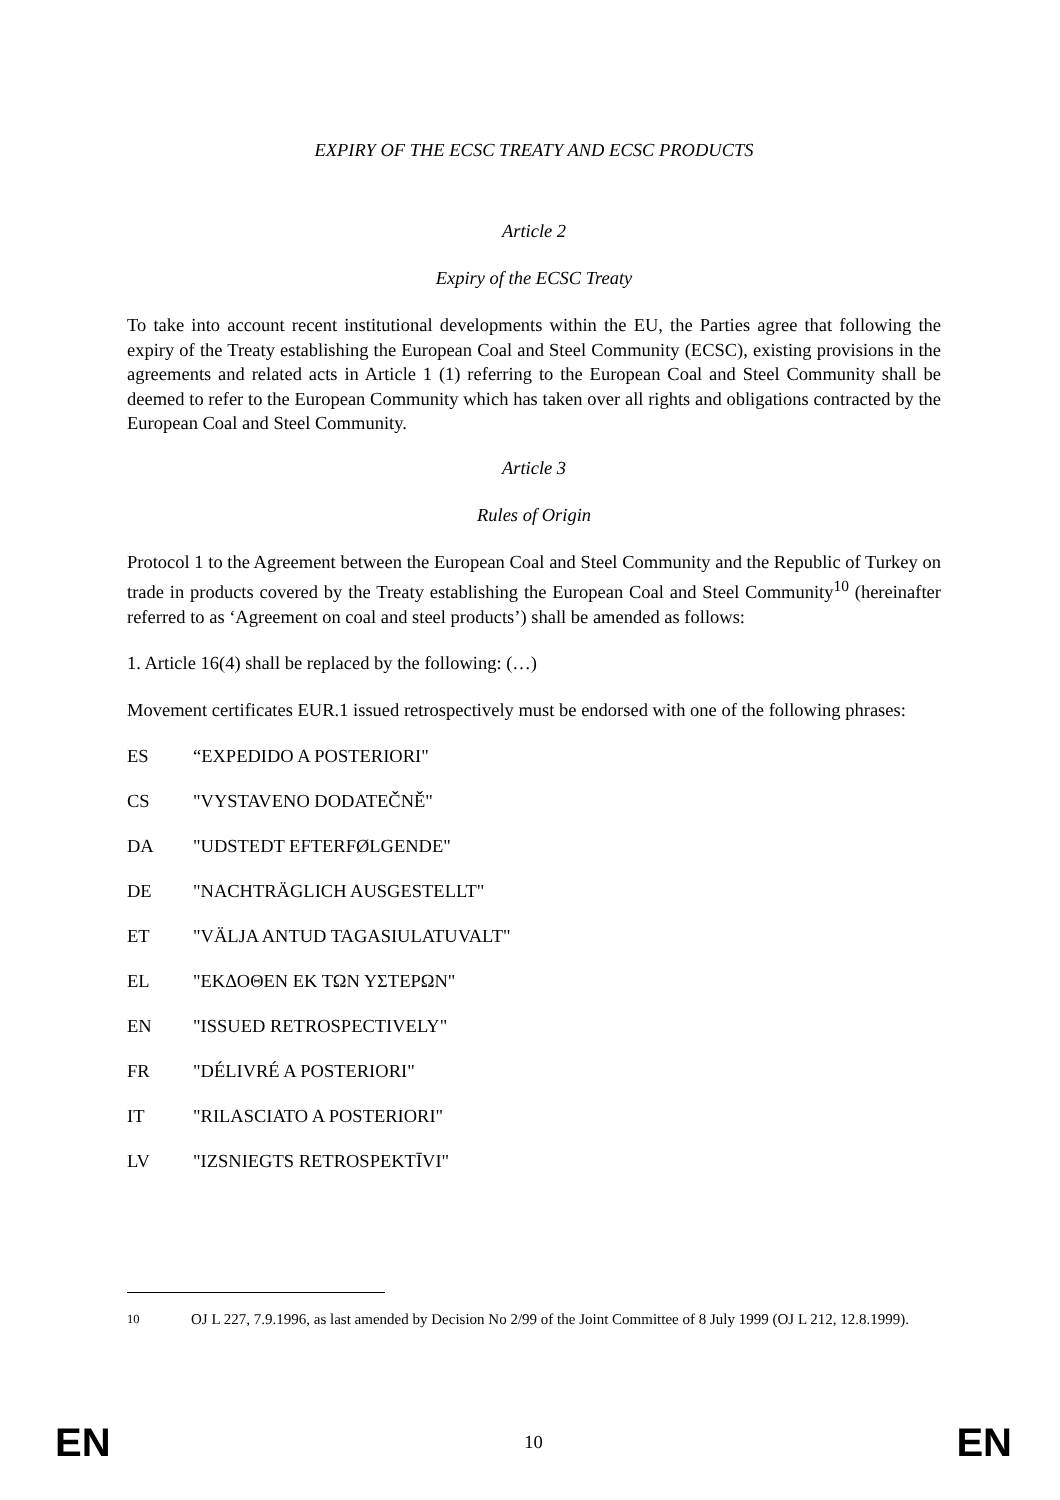EXPIRY OF THE ECSC TREATY AND ECSC PRODUCTS
Article 2
Expiry of the ECSC Treaty
To take into account recent institutional developments within the EU, the Parties agree that following the expiry of the Treaty establishing the European Coal and Steel Community (ECSC), existing provisions in the agreements and related acts in Article 1 (1) referring to the European Coal and Steel Community shall be deemed to refer to the European Community which has taken over all rights and obligations contracted by the European Coal and Steel Community.
Article 3
Rules of Origin
Protocol 1 to the Agreement between the European Coal and Steel Community and the Republic of Turkey on trade in products covered by the Treaty establishing the European Coal and Steel Community<sup>10</sup> (hereinafter referred to as ‘Agreement on coal and steel products’) shall be amended as follows:
1. Article 16(4) shall be replaced by the following: (…)
Movement certificates EUR.1 issued retrospectively must be endorsed with one of the following phrases:
ES “EXPEDIDO A POSTERIORI"
CS "VYSTAVENO DODATEČNĚ"
DA "UDSTEDT EFTERFØLGENDE"
DE "NACHTRÄGLICH AUSGESTELLT"
ET "VÄLJA ANTUD TAGASIULATUVALT"
EL "ΕΚΔΟΘΕΝ ΕΚ ΤΩΝ ΥΣΤΕΡΩΝ"
EN "ISSUED RETROSPECTIVELY"
FR "DÉLIVRÉ A POSTERIORI"
IT "RILASCIATO A POSTERIORI"
LV "IZSNIEGTS RETROSPEKTĪVI"
<sup>10</sup> OJ L 227, 7.9.1996, as last amended by Decision No 2/99 of the Joint Committee of 8 July 1999 (OJ L 212, 12.8.1999).
EN 10 EN